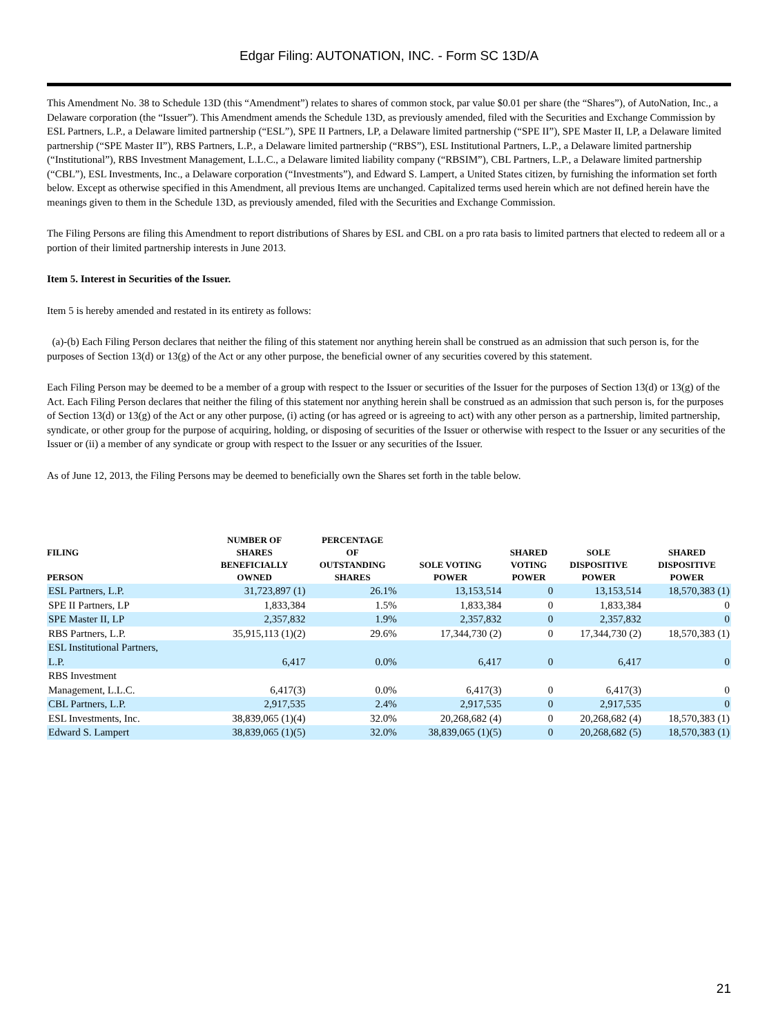Edgar Filing: AUTONATION, INC. - Form SC 13D/A
This Amendment No. 38 to Schedule 13D (this “Amendment”) relates to shares of common stock, par value $0.01 per share (the “Shares”), of AutoNation, Inc., a Delaware corporation (the “Issuer”). This Amendment amends the Schedule 13D, as previously amended, filed with the Securities and Exchange Commission by ESL Partners, L.P., a Delaware limited partnership (“ESL”), SPE II Partners, LP, a Delaware limited partnership (“SPE II”), SPE Master II, LP, a Delaware limited partnership (“SPE Master II”), RBS Partners, L.P., a Delaware limited partnership (“RBS”), ESL Institutional Partners, L.P., a Delaware limited partnership (“Institutional”), RBS Investment Management, L.L.C., a Delaware limited liability company (“RBSIM”), CBL Partners, L.P., a Delaware limited partnership (“CBL”), ESL Investments, Inc., a Delaware corporation (“Investments”), and Edward S. Lampert, a United States citizen, by furnishing the information set forth below. Except as otherwise specified in this Amendment, all previous Items are unchanged. Capitalized terms used herein which are not defined herein have the meanings given to them in the Schedule 13D, as previously amended, filed with the Securities and Exchange Commission.
The Filing Persons are filing this Amendment to report distributions of Shares by ESL and CBL on a pro rata basis to limited partners that elected to redeem all or a portion of their limited partnership interests in June 2013.
Item 5. Interest in Securities of the Issuer.
Item 5 is hereby amended and restated in its entirety as follows:
(a)-(b) Each Filing Person declares that neither the filing of this statement nor anything herein shall be construed as an admission that such person is, for the purposes of Section 13(d) or 13(g) of the Act or any other purpose, the beneficial owner of any securities covered by this statement.
Each Filing Person may be deemed to be a member of a group with respect to the Issuer or securities of the Issuer for the purposes of Section 13(d) or 13(g) of the Act. Each Filing Person declares that neither the filing of this statement nor anything herein shall be construed as an admission that such person is, for the purposes of Section 13(d) or 13(g) of the Act or any other purpose, (i) acting (or has agreed or is agreeing to act) with any other person as a partnership, limited partnership, syndicate, or other group for the purpose of acquiring, holding, or disposing of securities of the Issuer or otherwise with respect to the Issuer or any securities of the Issuer or (ii) a member of any syndicate or group with respect to the Issuer or any securities of the Issuer.
As of June 12, 2013, the Filing Persons may be deemed to beneficially own the Shares set forth in the table below.
| FILING PERSON | NUMBER OF SHARES BENEFICIALLY OWNED | PERCENTAGE OF OUTSTANDING SHARES | SOLE VOTING POWER | SHARED VOTING POWER | SOLE DISPOSITIVE POWER | SHARED DISPOSITIVE POWER |
| --- | --- | --- | --- | --- | --- | --- |
| ESL Partners, L.P. | 31,723,897 (1) | 26.1% | 13,153,514 | 0 | 13,153,514 | 18,570,383 (1) |
| SPE II Partners, LP | 1,833,384 | 1.5% | 1,833,384 | 0 | 1,833,384 | 0 |
| SPE Master II, LP | 2,357,832 | 1.9% | 2,357,832 | 0 | 2,357,832 | 0 |
| RBS Partners, L.P. | 35,915,113 (1)(2) | 29.6% | 17,344,730 (2) | 0 | 17,344,730 (2) | 18,570,383 (1) |
| ESL Institutional Partners, L.P. | 6,417 | 0.0% | 6,417 | 0 | 6,417 | 0 |
| RBS Investment Management, L.L.C. | 6,417(3) | 0.0% | 6,417(3) | 0 | 6,417(3) | 0 |
| CBL Partners, L.P. | 2,917,535 | 2.4% | 2,917,535 | 0 | 2,917,535 | 0 |
| ESL Investments, Inc. | 38,839,065 (1)(4) | 32.0% | 20,268,682 (4) | 0 | 20,268,682 (4) | 18,570,383 (1) |
| Edward S. Lampert | 38,839,065 (1)(5) | 32.0% | 38,839,065 (1)(5) | 0 | 20,268,682 (5) | 18,570,383 (1) |
21